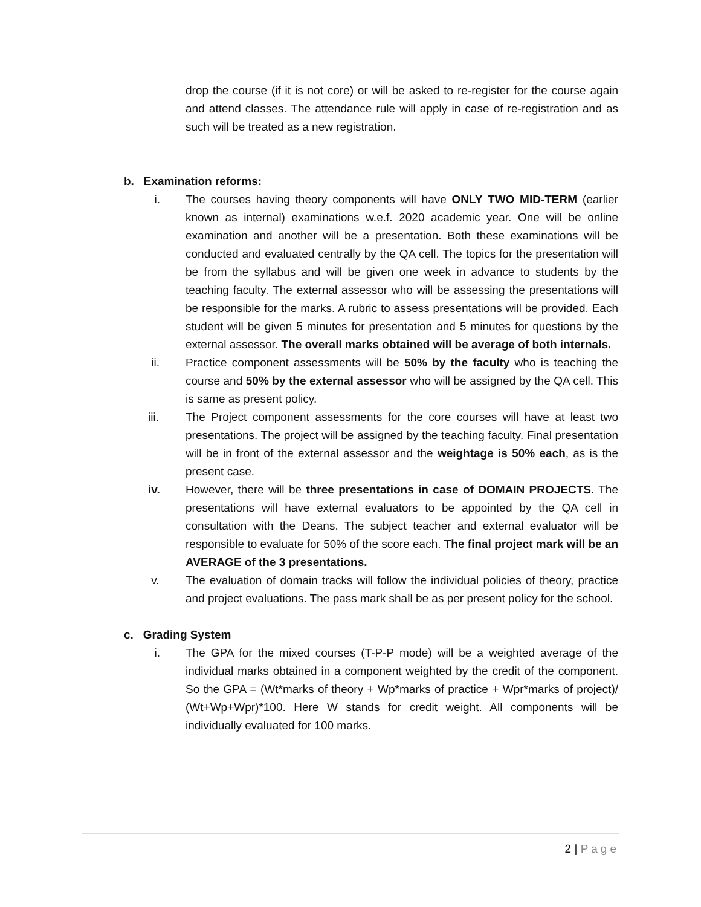drop the course (if it is not core) or will be asked to re-register for the course again and attend classes. The attendance rule will apply in case of re-registration and as such will be treated as a new registration.
b. Examination reforms:
i. The courses having theory components will have ONLY TWO MID-TERM (earlier known as internal) examinations w.e.f. 2020 academic year. One will be online examination and another will be a presentation. Both these examinations will be conducted and evaluated centrally by the QA cell. The topics for the presentation will be from the syllabus and will be given one week in advance to students by the teaching faculty. The external assessor who will be assessing the presentations will be responsible for the marks. A rubric to assess presentations will be provided. Each student will be given 5 minutes for presentation and 5 minutes for questions by the external assessor. The overall marks obtained will be average of both internals.
ii. Practice component assessments will be 50% by the faculty who is teaching the course and 50% by the external assessor who will be assigned by the QA cell. This is same as present policy.
iii. The Project component assessments for the core courses will have at least two presentations. The project will be assigned by the teaching faculty. Final presentation will be in front of the external assessor and the weightage is 50% each, as is the present case.
iv. However, there will be three presentations in case of DOMAIN PROJECTS. The presentations will have external evaluators to be appointed by the QA cell in consultation with the Deans. The subject teacher and external evaluator will be responsible to evaluate for 50% of the score each. The final project mark will be an AVERAGE of the 3 presentations.
v. The evaluation of domain tracks will follow the individual policies of theory, practice and project evaluations. The pass mark shall be as per present policy for the school.
c. Grading System
i. The GPA for the mixed courses (T-P-P mode) will be a weighted average of the individual marks obtained in a component weighted by the credit of the component. So the GPA = (Wt*marks of theory + Wp*marks of practice + Wpr*marks of project)/ (Wt+Wp+Wpr)*100. Here W stands for credit weight. All components will be individually evaluated for 100 marks.
2 | Page